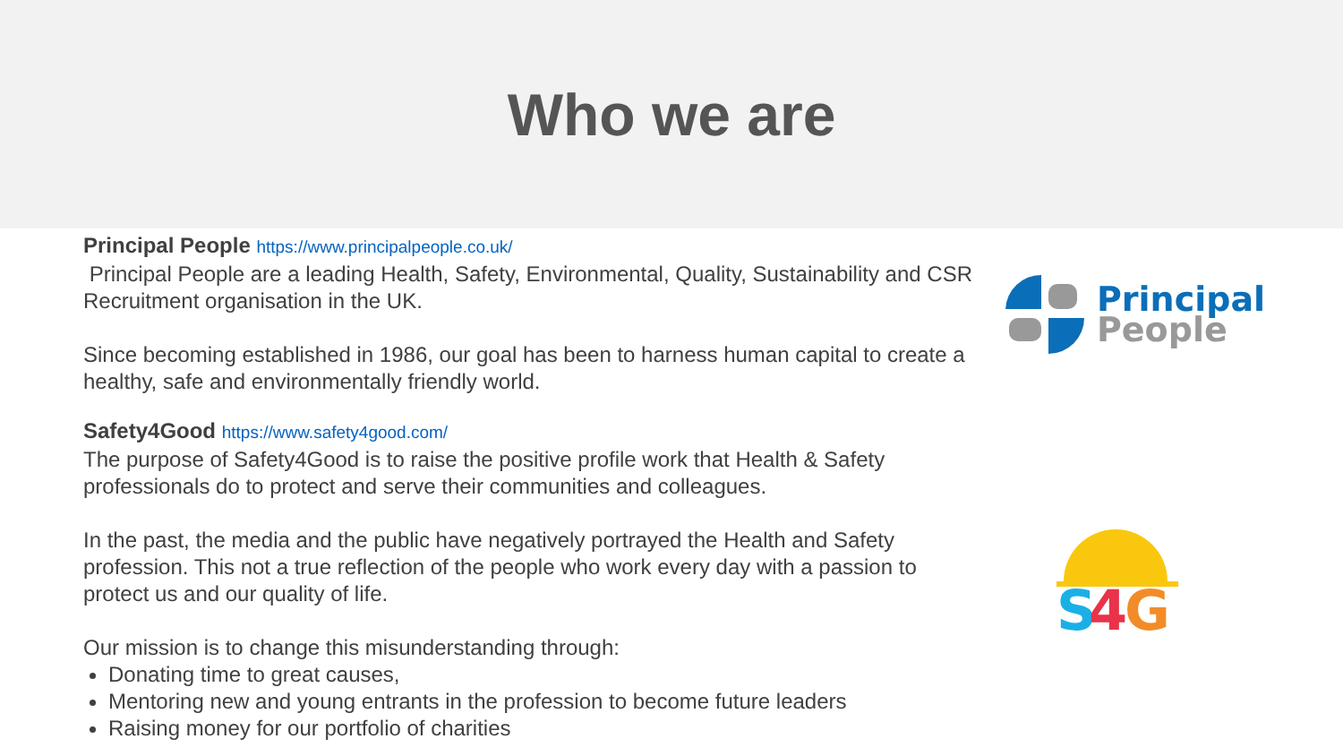Who we are
Principal People https://www.principalpeople.co.uk/
Principal People are a leading Health, Safety, Environmental, Quality, Sustainability and CSR Recruitment organisation in the UK.
Since becoming established in 1986, our goal has been to harness human capital to create a healthy, safe and environmentally friendly world.
Safety4Good https://www.safety4good.com/
The purpose of Safety4Good is to raise the positive profile work that Health & Safety professionals do to protect and serve their communities and colleagues.
In the past, the media and the public have negatively portrayed the Health and Safety profession. This not a true reflection of the people who work every day with a passion to protect us and our quality of life.
Our mission is to change this misunderstanding through:
Donating time to great causes,
Mentoring new and young entrants in the profession to become future leaders
Raising money for our portfolio of charities
Principal
People
S
4
G